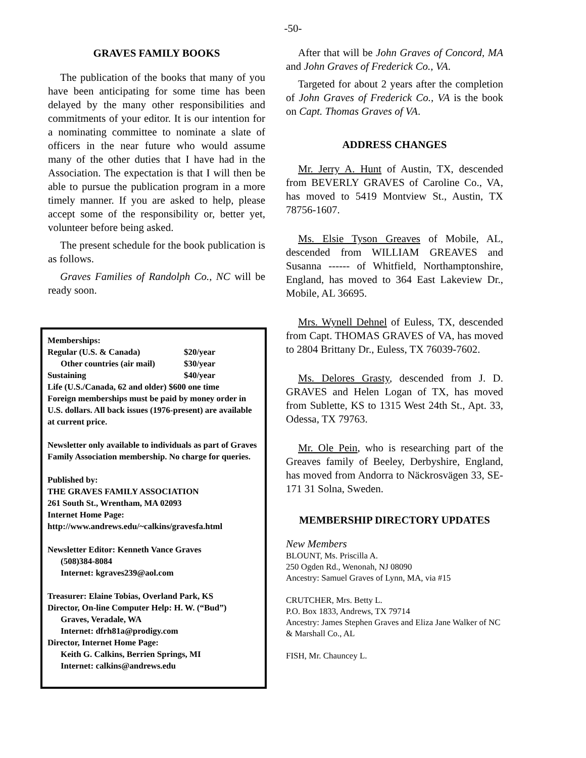-50-
GRAVES FAMILY BOOKS
The publication of the books that many of you have been anticipating for some time has been delayed by the many other responsibilities and commitments of your editor. It is our intention for a nominating committee to nominate a slate of officers in the near future who would assume many of the other duties that I have had in the Association. The expectation is that I will then be able to pursue the publication program in a more timely manner. If you are asked to help, please accept some of the responsibility or, better yet, volunteer before being asked.
The present schedule for the book publication is as follows.
Graves Families of Randolph Co., NC will be ready soon.
Memberships:
Regular (U.S. & Canada) $20/year
Other countries (air mail) $30/year
Sustaining $40/year
Life (U.S./Canada, 62 and older) $600 one time
Foreign memberships must be paid by money order in U.S. dollars. All back issues (1976-present) are available at current price.
Newsletter only available to individuals as part of Graves Family Association membership. No charge for queries.
Published by:
THE GRAVES FAMILY ASSOCIATION
261 South St., Wrentham, MA 02093
Internet Home Page:
http://www.andrews.edu/~calkins/gravesfa.html
Newsletter Editor: Kenneth Vance Graves
(508)384-8084
Internet: kgraves239@aol.com
Treasurer: Elaine Tobias, Overland Park, KS
Director, On-line Computer Help: H. W. (“Bud”)
Graves, Veradale, WA
Internet: dfrh81a@prodigy.com
Director, Internet Home Page:
Keith G. Calkins, Berrien Springs, MI
Internet: calkins@andrews.edu
After that will be John Graves of Concord, MA and John Graves of Frederick Co., VA.
Targeted for about 2 years after the completion of John Graves of Frederick Co., VA is the book on Capt. Thomas Graves of VA.
ADDRESS CHANGES
Mr. Jerry A. Hunt of Austin, TX, descended from BEVERLY GRAVES of Caroline Co., VA, has moved to 5419 Montview St., Austin, TX 78756-1607.
Ms. Elsie Tyson Greaves of Mobile, AL, descended from WILLIAM GREAVES and Susanna ------ of Whitfield, Northamptonshire, England, has moved to 364 East Lakeview Dr., Mobile, AL 36695.
Mrs. Wynell Dehnel of Euless, TX, descended from Capt. THOMAS GRAVES of VA, has moved to 2804 Brittany Dr., Euless, TX 76039-7602.
Ms. Delores Grasty, descended from J. D. GRAVES and Helen Logan of TX, has moved from Sublette, KS to 1315 West 24th St., Apt. 33, Odessa, TX 79763.
Mr. Ole Pein, who is researching part of the Greaves family of Beeley, Derbyshire, England, has moved from Andorra to Näckrosvägen 33, SE-171 31 Solna, Sweden.
MEMBERSHIP DIRECTORY UPDATES
New Members
BLOUNT, Ms. Priscilla A.
250 Ogden Rd., Wenonah, NJ 08090
Ancestry: Samuel Graves of Lynn, MA, via #15
CRUTCHER, Mrs. Betty L.
P.O. Box 1833, Andrews, TX 79714
Ancestry: James Stephen Graves and Eliza Jane Walker of NC & Marshall Co., AL
FISH, Mr. Chauncey L.